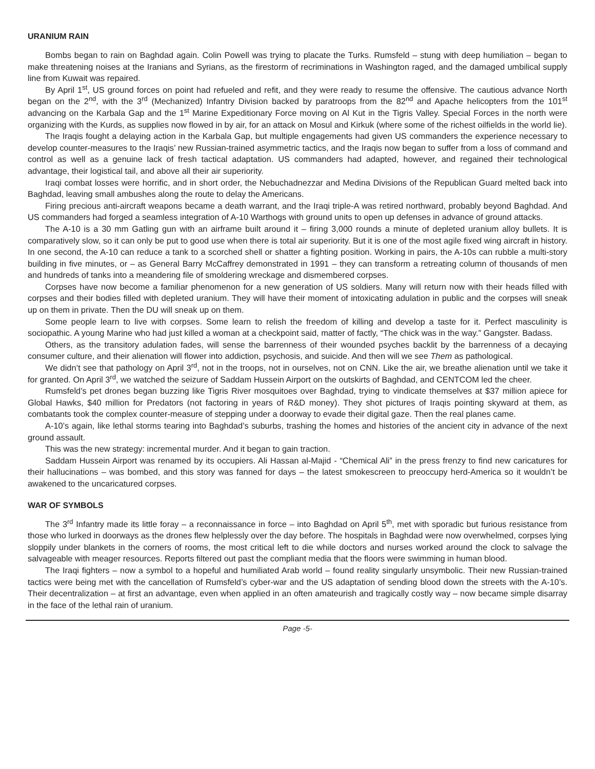URANIUM RAIN
Bombs began to rain on Baghdad again. Colin Powell was trying to placate the Turks. Rumsfeld – stung with deep humiliation – began to make threatening noises at the Iranians and Syrians, as the firestorm of recriminations in Washington raged, and the damaged umbilical supply line from Kuwait was repaired.
By April 1<sup>st</sup>, US ground forces on point had refueled and refit, and they were ready to resume the offensive. The cautious advance North began on the 2<sup>nd</sup>, with the 3<sup>rd</sup> (Mechanized) Infantry Division backed by paratroops from the 82<sup>nd</sup> and Apache helicopters from the 101<sup>st</sup> advancing on the Karbala Gap and the 1<sup>st</sup> Marine Expeditionary Force moving on Al Kut in the Tigris Valley. Special Forces in the north were organizing with the Kurds, as supplies now flowed in by air, for an attack on Mosul and Kirkuk (where some of the richest oilfields in the world lie).
The Iraqis fought a delaying action in the Karbala Gap, but multiple engagements had given US commanders the experience necessary to develop counter-measures to the Iraqis’ new Russian-trained asymmetric tactics, and the Iraqis now began to suffer from a loss of command and control as well as a genuine lack of fresh tactical adaptation. US commanders had adapted, however, and regained their technological advantage, their logistical tail, and above all their air superiority.
Iraqi combat losses were horrific, and in short order, the Nebuchadnezzar and Medina Divisions of the Republican Guard melted back into Baghdad, leaving small ambushes along the route to delay the Americans.
Firing precious anti-aircraft weapons became a death warrant, and the Iraqi triple-A was retired northward, probably beyond Baghdad. And US commanders had forged a seamless integration of A-10 Warthogs with ground units to open up defenses in advance of ground attacks.
The A-10 is a 30 mm Gatling gun with an airframe built around it – firing 3,000 rounds a minute of depleted uranium alloy bullets. It is comparatively slow, so it can only be put to good use when there is total air superiority. But it is one of the most agile fixed wing aircraft in history. In one second, the A-10 can reduce a tank to a scorched shell or shatter a fighting position. Working in pairs, the A-10s can rubble a multi-story building in five minutes, or – as General Barry McCaffrey demonstrated in 1991 – they can transform a retreating column of thousands of men and hundreds of tanks into a meandering file of smoldering wreckage and dismembered corpses.
Corpses have now become a familiar phenomenon for a new generation of US soldiers. Many will return now with their heads filled with corpses and their bodies filled with depleted uranium. They will have their moment of intoxicating adulation in public and the corpses will sneak up on them in private. Then the DU will sneak up on them.
Some people learn to live with corpses. Some learn to relish the freedom of killing and develop a taste for it. Perfect masculinity is sociopathic. A young Marine who had just killed a woman at a checkpoint said, matter of factly, “The chick was in the way.” Gangster. Badass.
Others, as the transitory adulation fades, will sense the barrenness of their wounded psyches backlit by the barrenness of a decaying consumer culture, and their alienation will flower into addiction, psychosis, and suicide. And then will we see Them as pathological.
We didn’t see that pathology on April 3<sup>rd</sup>, not in the troops, not in ourselves, not on CNN. Like the air, we breathe alienation until we take it for granted. On April 3<sup>rd</sup>, we watched the seizure of Saddam Hussein Airport on the outskirts of Baghdad, and CENTCOM led the cheer.
Rumsfeld’s pet drones began buzzing like Tigris River mosquitoes over Baghdad, trying to vindicate themselves at $37 million apiece for Global Hawks, $40 million for Predators (not factoring in years of R&D money). They shot pictures of Iraqis pointing skyward at them, as combatants took the complex counter-measure of stepping under a doorway to evade their digital gaze. Then the real planes came.
A-10’s again, like lethal storms tearing into Baghdad’s suburbs, trashing the homes and histories of the ancient city in advance of the next ground assault.
This was the new strategy: incremental murder. And it began to gain traction.
Saddam Hussein Airport was renamed by its occupiers. Ali Hassan al-Majid - “Chemical Ali” in the press frenzy to find new caricatures for their hallucinations – was bombed, and this story was fanned for days – the latest smokescreen to preoccupy herd-America so it wouldn’t be awakened to the uncaricatured corpses.
WAR OF SYMBOLS
The 3<sup>rd</sup> Infantry made its little foray – a reconnaissance in force – into Baghdad on April 5<sup>th</sup>, met with sporadic but furious resistance from those who lurked in doorways as the drones flew helplessly over the day before. The hospitals in Baghdad were now overwhelmed, corpses lying sloppily under blankets in the corners of rooms, the most critical left to die while doctors and nurses worked around the clock to salvage the salvageable with meager resources. Reports filtered out past the compliant media that the floors were swimming in human blood.
The Iraqi fighters – now a symbol to a hopeful and humiliated Arab world – found reality singularly unsymbolic. Their new Russian-trained tactics were being met with the cancellation of Rumsfeld’s cyber-war and the US adaptation of sending blood down the streets with the A-10’s. Their decentralization – at first an advantage, even when applied in an often amateurish and tragically costly way – now became simple disarray in the face of the lethal rain of uranium.
Page -5-